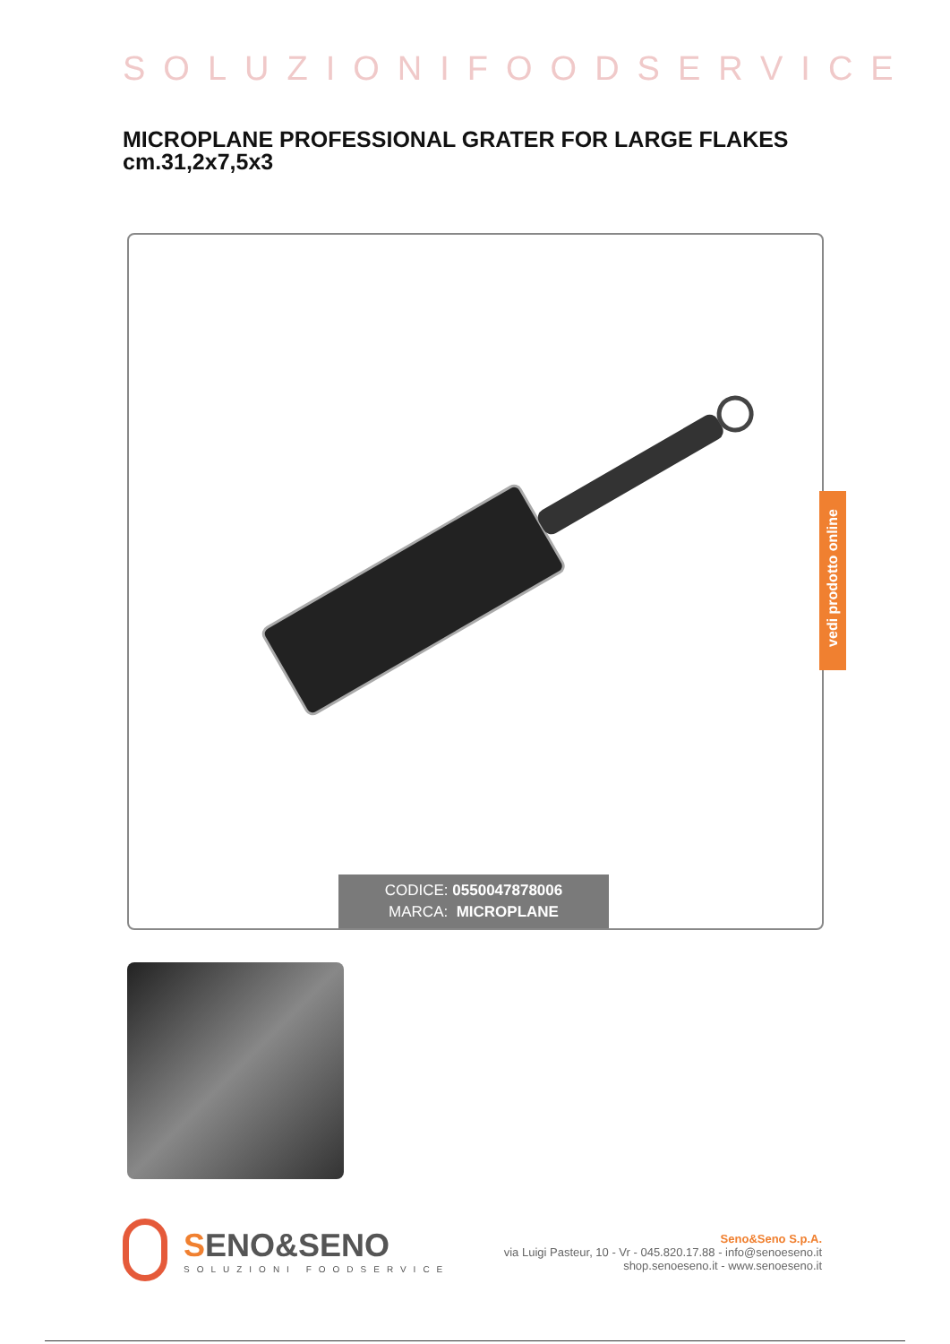SOLUZIONIFOODSERVICE
MICROPLANE PROFESSIONAL GRATER FOR LARGE FLAKES
cm.31,2x7,5x3
CODICE: 0550047878006
MARCA: MICROPLANE
vedi prodotto online
SENO&SENO
SOLUZIONI FOODSERVICE
Seno&Seno S.p.A.
via Luigi Pasteur, 10 - Vr - 045.820.17.88 - info@senoeseno.it
shop.senoeseno.it - www.senoeseno.it